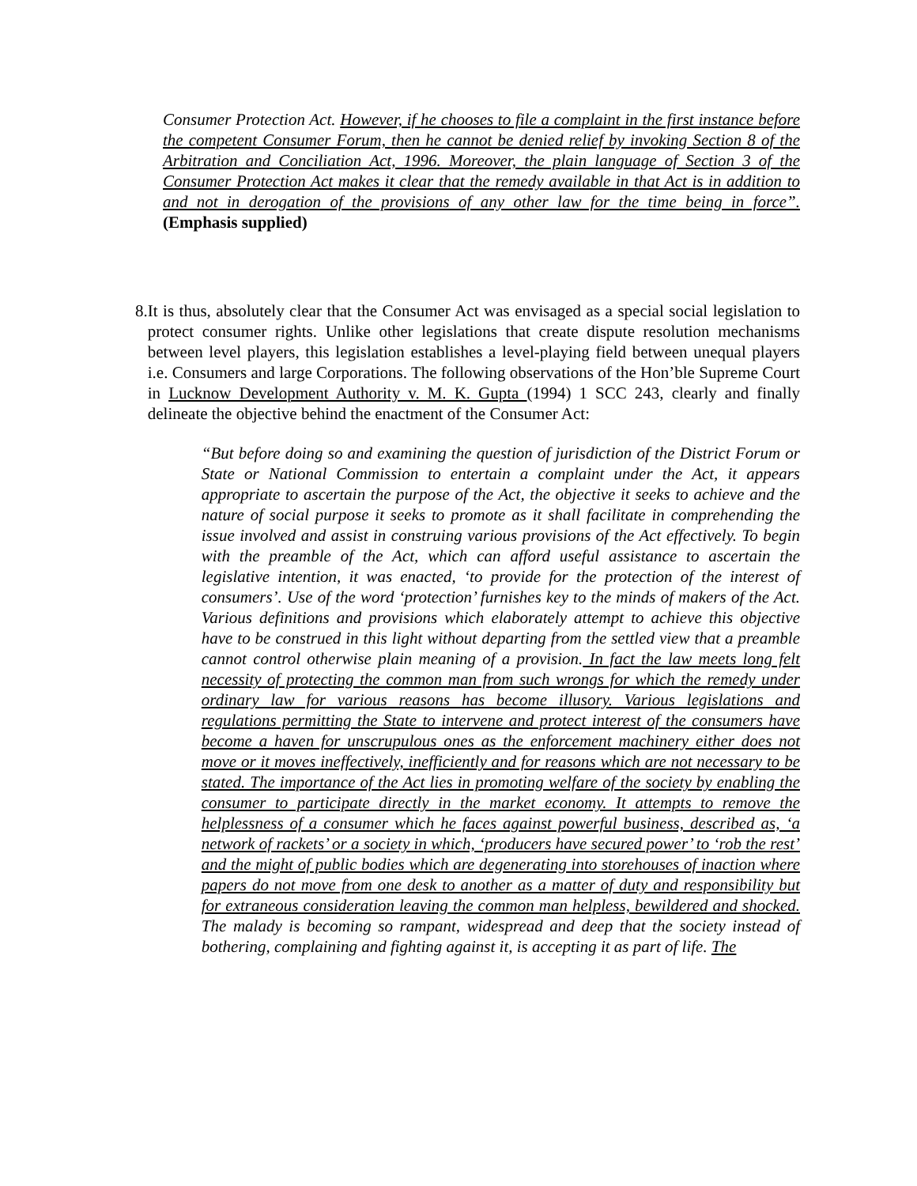Consumer Protection Act. However, if he chooses to file a complaint in the first instance before the competent Consumer Forum, then he cannot be denied relief by invoking Section 8 of the Arbitration and Conciliation Act, 1996. Moreover, the plain language of Section 3 of the Consumer Protection Act makes it clear that the remedy available in that Act is in addition to and not in derogation of the provisions of any other law for the time being in force”. (Emphasis supplied)
8. It is thus, absolutely clear that the Consumer Act was envisaged as a special social legislation to protect consumer rights. Unlike other legislations that create dispute resolution mechanisms between level players, this legislation establishes a level-playing field between unequal players i.e. Consumers and large Corporations. The following observations of the Hon’ble Supreme Court in Lucknow Development Authority v. M. K. Gupta (1994) 1 SCC 243, clearly and finally delineate the objective behind the enactment of the Consumer Act:
“But before doing so and examining the question of jurisdiction of the District Forum or State or National Commission to entertain a complaint under the Act, it appears appropriate to ascertain the purpose of the Act, the objective it seeks to achieve and the nature of social purpose it seeks to promote as it shall facilitate in comprehending the issue involved and assist in construing various provisions of the Act effectively. To begin with the preamble of the Act, which can afford useful assistance to ascertain the legislative intention, it was enacted, ‘to provide for the protection of the interest of consumers’. Use of the word ‘protection’ furnishes key to the minds of makers of the Act. Various definitions and provisions which elaborately attempt to achieve this objective have to be construed in this light without departing from the settled view that a preamble cannot control otherwise plain meaning of a provision. In fact the law meets long felt necessity of protecting the common man from such wrongs for which the remedy under ordinary law for various reasons has become illusory. Various legislations and regulations permitting the State to intervene and protect interest of the consumers have become a haven for unscrupulous ones as the enforcement machinery either does not move or it moves ineffectively, inefficiently and for reasons which are not necessary to be stated. The importance of the Act lies in promoting welfare of the society by enabling the consumer to participate directly in the market economy. It attempts to remove the helplessness of a consumer which he faces against powerful business, described as, ‘a network of rackets’ or a society in which, ‘producers have secured power’ to ‘rob the rest’ and the might of public bodies which are degenerating into storehouses of inaction where papers do not move from one desk to another as a matter of duty and responsibility but for extraneous consideration leaving the common man helpless, bewildered and shocked. The malady is becoming so rampant, widespread and deep that the society instead of bothering, complaining and fighting against it, is accepting it as part of life. The